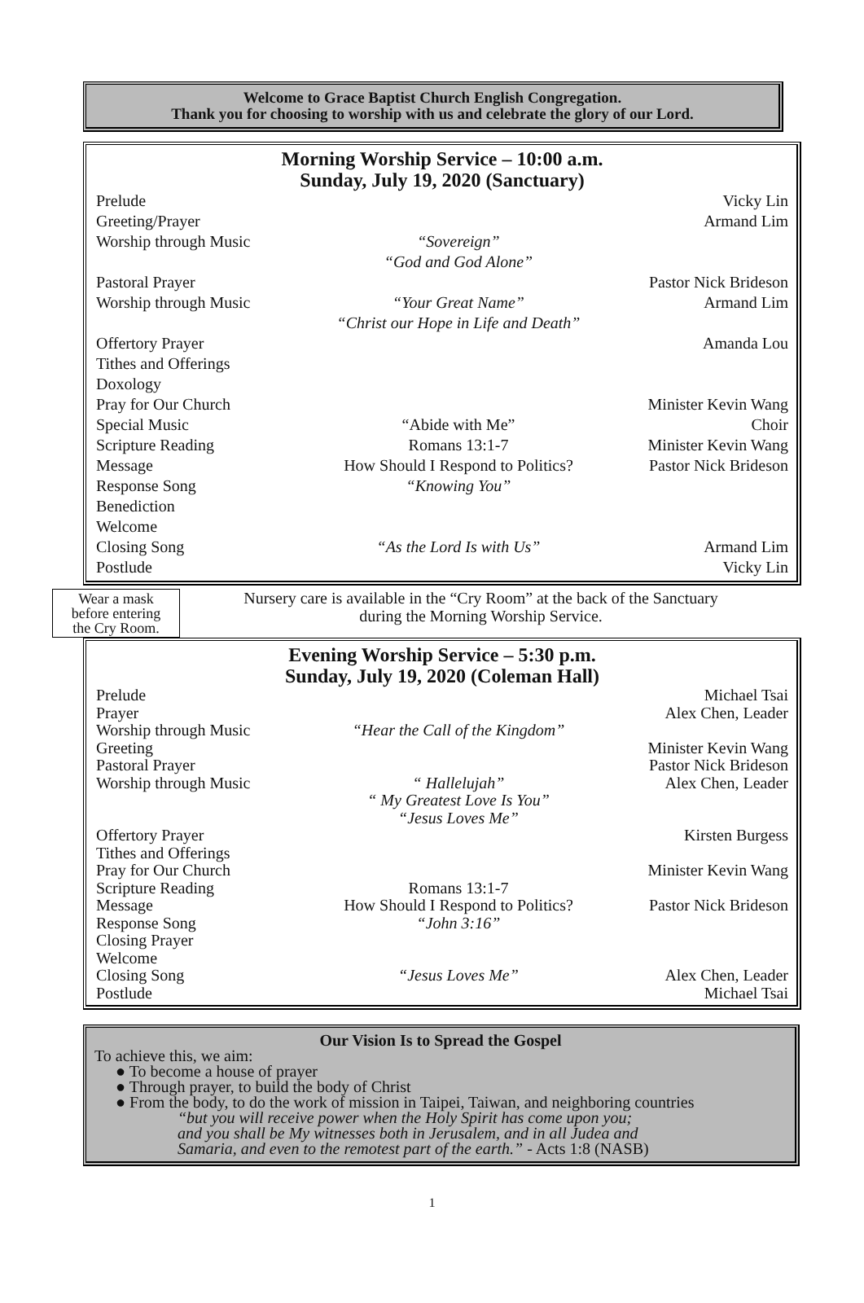Welcome to Grace Baptist Church English Congregation.
Thank you for choosing to worship with us and celebrate the glory of our Lord.
Morning Worship Service – 10:00 a.m.
Sunday, July 19, 2020 (Sanctuary)
| Prelude | | Vicky Lin |
| Greeting/Prayer | | Armand Lim |
| Worship through Music | “Sovereign” “God and God Alone” | |
| Pastoral Prayer | | Pastor Nick Brideson |
| Worship through Music | “Your Great Name” “Christ our Hope in Life and Death” | Armand Lim |
| Offertory Prayer | | Amanda Lou |
| Tithes and Offerings | | |
| Doxology | | |
| Pray for Our Church | | Minister Kevin Wang |
| Special Music | “Abide with Me” | Choir |
| Scripture Reading | Romans 13:1-7 | Minister Kevin Wang |
| Message | How Should I Respond to Politics? | Pastor Nick Brideson |
| Response Song | “Knowing You” | |
| Benediction | | |
| Welcome | | |
| Closing Song | “As the Lord Is with Us” | Armand Lim |
| Postlude | | Vicky Lin |
Wear a mask
before entering
the Cry Room.
Nursery care is available in the “Cry Room” at the back of the Sanctuary
during the Morning Worship Service.
Evening Worship Service – 5:30 p.m.
Sunday, July 19, 2020 (Coleman Hall)
| Prelude | | Michael Tsai |
| Prayer | | Alex Chen, Leader |
| Worship through Music | “Hear the Call of the Kingdom” | |
| Greeting | | Minister Kevin Wang |
| Pastoral Prayer | | Pastor Nick Brideson |
| Worship through Music | “ Hallelujah” “ My Greatest Love Is You” “Jesus Loves Me” | Alex Chen, Leader |
| Offertory Prayer | | Kirsten Burgess |
| Tithes and Offerings | | |
| Pray for Our Church | | Minister Kevin Wang |
| Scripture Reading | Romans 13:1-7 | |
| Message | How Should I Respond to Politics? | Pastor Nick Brideson |
| Response Song | “John 3:16” | |
| Closing Prayer | | |
| Welcome | | |
| Closing Song | “Jesus Loves Me” | Alex Chen, Leader |
| Postlude | | Michael Tsai |
Our Vision Is to Spread the Gospel
To achieve this, we aim:
● To become a house of prayer
● Through prayer, to build the body of Christ
● From the body, to do the work of mission in Taipei, Taiwan, and neighboring countries
“but you will receive power when the Holy Spirit has come upon you;
and you shall be My witnesses both in Jerusalem, and in all Judea and
Samaria, and even to the remotest part of the earth.” - Acts 1:8 (NASB)
1